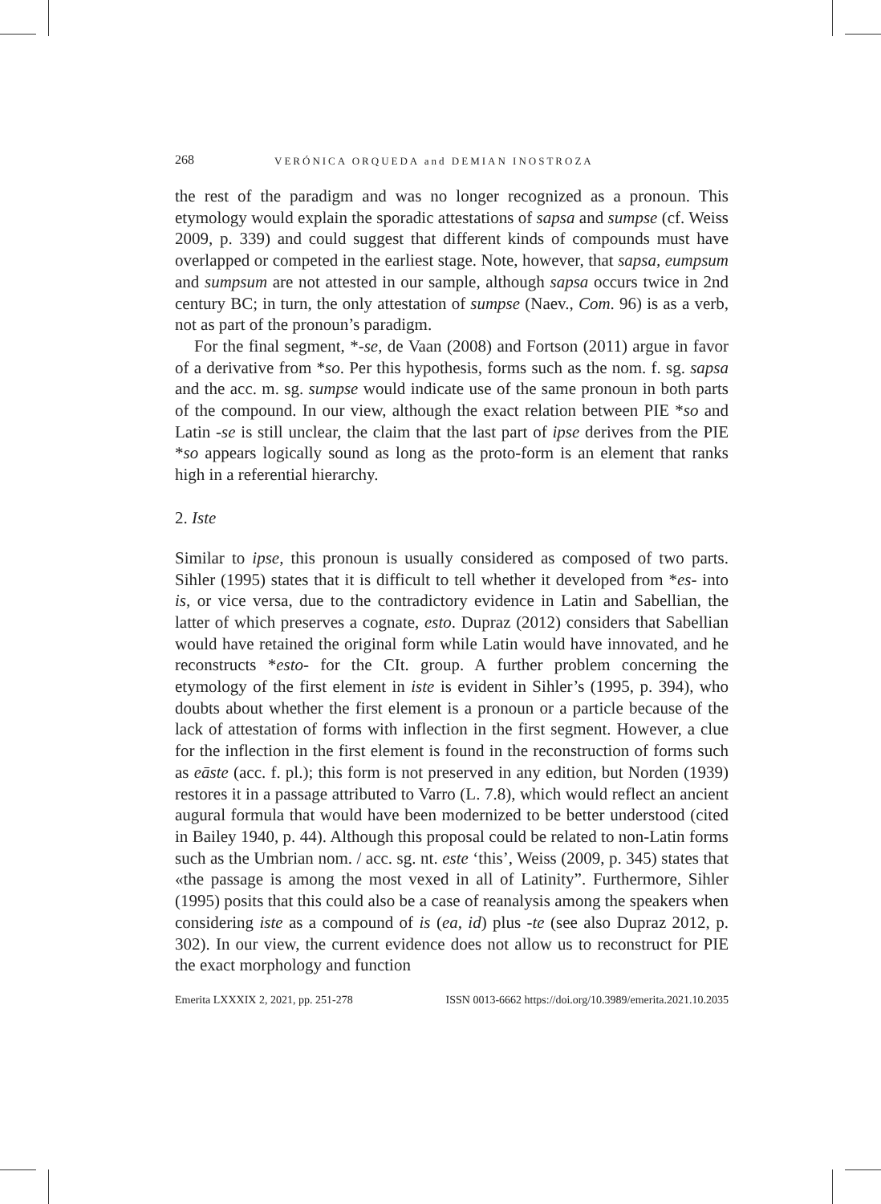268 VERÓNICA ORQUEDA and DEMIAN INOSTROZA
the rest of the paradigm and was no longer recognized as a pronoun. This etymology would explain the sporadic attestations of sapsa and sumpse (cf. Weiss 2009, p. 339) and could suggest that different kinds of compounds must have overlapped or competed in the earliest stage. Note, however, that sapsa, eumpsum and sumpsum are not attested in our sample, although sapsa occurs twice in 2nd century BC; in turn, the only attestation of sumpse (Naev., Com. 96) is as a verb, not as part of the pronoun’s paradigm.
For the final segment, *-se, de Vaan (2008) and Fortson (2011) argue in favor of a derivative from *so. Per this hypothesis, forms such as the nom. f. sg. sapsa and the acc. m. sg. sumpse would indicate use of the same pronoun in both parts of the compound. In our view, although the exact relation between PIE *so and Latin -se is still unclear, the claim that the last part of ipse derives from the PIE *so appears logically sound as long as the proto-form is an element that ranks high in a referential hierarchy.
2. Iste
Similar to ipse, this pronoun is usually considered as composed of two parts. Sihler (1995) states that it is difficult to tell whether it developed from *es- into is, or vice versa, due to the contradictory evidence in Latin and Sabellian, the latter of which preserves a cognate, esto. Dupraz (2012) considers that Sabellian would have retained the original form while Latin would have innovated, and he reconstructs *esto- for the CIt. group. A further problem concerning the etymology of the first element in iste is evident in Sihler’s (1995, p. 394), who doubts about whether the first element is a pronoun or a particle because of the lack of attestation of forms with inflection in the first segment. However, a clue for the inflection in the first element is found in the reconstruction of forms such as eāste (acc. f. pl.); this form is not preserved in any edition, but Norden (1939) restores it in a passage attributed to Varro (L. 7.8), which would reflect an ancient augural formula that would have been modernized to be better understood (cited in Bailey 1940, p. 44). Although this proposal could be related to non-Latin forms such as the Umbrian nom. / acc. sg. nt. este ‘this’, Weiss (2009, p. 345) states that «the passage is among the most vexed in all of Latinity”. Furthermore, Sihler (1995) posits that this could also be a case of reanalysis among the speakers when considering iste as a compound of is (ea, id) plus -te (see also Dupraz 2012, p. 302). In our view, the current evidence does not allow us to reconstruct for PIE the exact morphology and function
Emerita LXXXIX 2, 2021, pp. 251-278 ISSN 0013-6662 https://doi.org/10.3989/emerita.2021.10.2035